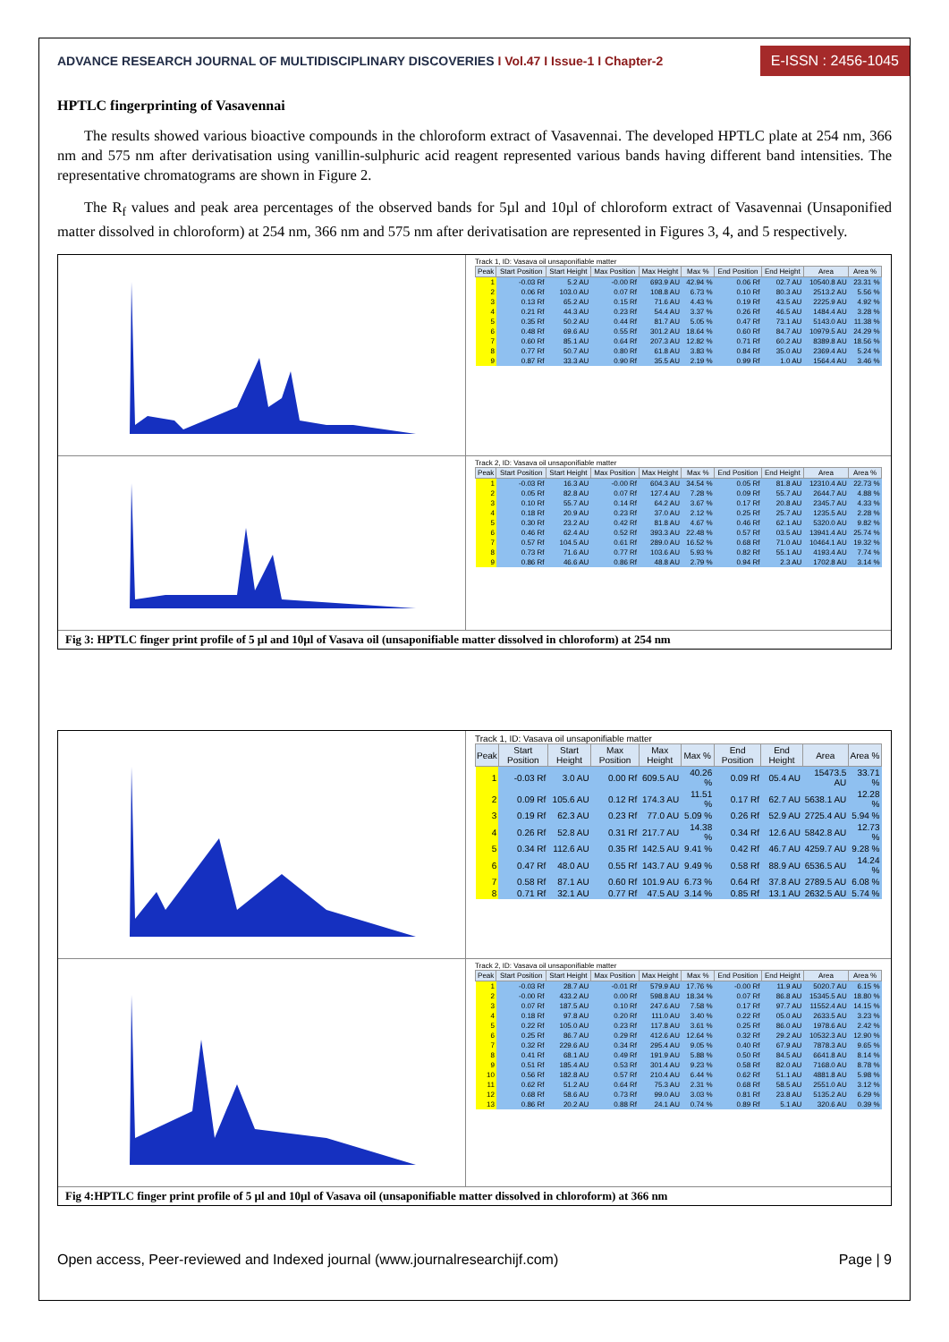ADVANCE RESEARCH JOURNAL OF MULTIDISCIPLINARY DISCOVERIES I Vol.47 I Issue-1 I Chapter-2
E-ISSN : 2456-1045
HPTLC fingerprinting of Vasavennai
The results showed various bioactive compounds in the chloroform extract of Vasavennai. The developed HPTLC plate at 254 nm, 366 nm and 575 nm after derivatisation using vanillin-sulphuric acid reagent represented various bands having different band intensities. The representative chromatograms are shown in Figure 2.
The R<sub>f</sub> values and peak area percentages of the observed bands for 5µl and 10µl of chloroform extract of Vasavennai (Unsaponified matter dissolved in chloroform) at 254 nm, 366 nm and 575 nm after derivatisation are represented in Figures 3, 4, and 5 respectively.
Track 1, ID: Vasava oil unsaponifiable matter
| Peak | Start Position | Start Height | Max Position | Max Height | Max % | End Position | End Height | Area | Area % |
| --- | --- | --- | --- | --- | --- | --- | --- | --- | --- |
| 1 | -0.03 Rf | 5.2 AU | -0.00 Rf | 693.9 AU | 42.94 % | 0.06 Rf | 02.7 AU | 10540.8 AU | 23.31 % |
| 2 | 0.06 Rf | 103.0 AU | 0.07 Rf | 108.8 AU | 6.73 % | 0.10 Rf | 80.3 AU | 2513.2 AU | 5.56 % |
| 3 | 0.13 Rf | 65.2 AU | 0.15 Rf | 71.6 AU | 4.43 % | 0.19 Rf | 43.5 AU | 2225.9 AU | 4.92 % |
| 4 | 0.21 Rf | 44.3 AU | 0.23 Rf | 54.4 AU | 3.37 % | 0.26 Rf | 46.5 AU | 1484.4 AU | 3.28 % |
| 5 | 0.35 Rf | 50.2 AU | 0.44 Rf | 81.7 AU | 5.05 % | 0.47 Rf | 73.1 AU | 5143.0 AU | 11.38 % |
| 6 | 0.48 Rf | 69.6 AU | 0.55 Rf | 301.2 AU | 18.64 % | 0.60 Rf | 84.7 AU | 10979.5 AU | 24.29 % |
| 7 | 0.60 Rf | 85.1 AU | 0.64 Rf | 207.3 AU | 12.82 % | 0.71 Rf | 60.2 AU | 8389.8 AU | 18.56 % |
| 8 | 0.77 Rf | 50.7 AU | 0.80 Rf | 61.8 AU | 3.83 % | 0.84 Rf | 35.0 AU | 2369.4 AU | 5.24 % |
| 9 | 0.87 Rf | 33.3 AU | 0.90 Rf | 35.5 AU | 2.19 % | 0.99 Rf | 1.0 AU | 1564.4 AU | 3.46 % |
Track 2, ID: Vasava oil unsaponifiable matter
| Peak | Start Position | Start Height | Max Position | Max Height | Max % | End Position | End Height | Area | Area % |
| --- | --- | --- | --- | --- | --- | --- | --- | --- | --- |
| 1 | -0.03 Rf | 16.3 AU | -0.00 Rf | 604.3 AU | 34.54 % | 0.05 Rf | 81.8 AU | 12310.4 AU | 22.73 % |
| 2 | 0.05 Rf | 82.8 AU | 0.07 Rf | 127.4 AU | 7.28 % | 0.09 Rf | 55.7 AU | 2644.7 AU | 4.88 % |
| 3 | 0.10 Rf | 55.7 AU | 0.14 Rf | 64.2 AU | 3.67 % | 0.17 Rf | 20.8 AU | 2345.7 AU | 4.33 % |
| 4 | 0.18 Rf | 20.9 AU | 0.23 Rf | 37.0 AU | 2.12 % | 0.25 Rf | 25.7 AU | 1235.5 AU | 2.28 % |
| 5 | 0.30 Rf | 23.2 AU | 0.42 Rf | 81.8 AU | 4.67 % | 0.46 Rf | 62.1 AU | 5320.0 AU | 9.82 % |
| 6 | 0.46 Rf | 62.4 AU | 0.52 Rf | 393.3 AU | 22.48 % | 0.57 Rf | 03.5 AU | 13941.4 AU | 25.74 % |
| 7 | 0.57 Rf | 104.5 AU | 0.61 Rf | 289.0 AU | 16.52 % | 0.68 Rf | 71.0 AU | 10464.1 AU | 19.32 % |
| 8 | 0.73 Rf | 71.6 AU | 0.77 Rf | 103.6 AU | 5.93 % | 0.82 Rf | 55.1 AU | 4193.4 AU | 7.74 % |
| 9 | 0.86 Rf | 46.6 AU | 0.86 Rf | 48.8 AU | 2.79 % | 0.94 Rf | 2.3 AU | 1702.8 AU | 3.14 % |
Fig 3: HPTLC finger print profile of 5 µl and 10µl of Vasava oil (unsaponifiable matter dissolved in chloroform) at 254 nm
Track 1, ID: Vasava oil unsaponifiable matter
| Peak | Start Position | Start Height | Max Position | Max Height | Max % | End Position | End Height | Area | Area % |
| --- | --- | --- | --- | --- | --- | --- | --- | --- | --- |
| 1 | -0.03 Rf | 3.0 AU | 0.00 Rf | 609.5 AU | 40.26 % | 0.09 Rf | 05.4 AU | 15473.5 AU | 33.71 % |
| 2 | 0.09 Rf | 105.6 AU | 0.12 Rf | 174.3 AU | 11.51 % | 0.17 Rf | 62.7 AU | 5638.1 AU | 12.28 % |
| 3 | 0.19 Rf | 62.3 AU | 0.23 Rf | 77.0 AU | 5.09 % | 0.26 Rf | 52.9 AU | 2725.4 AU | 5.94 % |
| 4 | 0.26 Rf | 52.8 AU | 0.31 Rf | 217.7 AU | 14.38 % | 0.34 Rf | 12.6 AU | 5842.8 AU | 12.73 % |
| 5 | 0.34 Rf | 112.6 AU | 0.35 Rf | 142.5 AU | 9.41 % | 0.42 Rf | 46.7 AU | 4259.7 AU | 9.28 % |
| 6 | 0.47 Rf | 48.0 AU | 0.55 Rf | 143.7 AU | 9.49 % | 0.58 Rf | 88.9 AU | 6536.5 AU | 14.24 % |
| 7 | 0.58 Rf | 87.1 AU | 0.60 Rf | 101.9 AU | 6.73 % | 0.64 Rf | 37.8 AU | 2789.5 AU | 6.08 % |
| 8 | 0.71 Rf | 32.1 AU | 0.77 Rf | 47.5 AU | 3.14 % | 0.85 Rf | 13.1 AU | 2632.5 AU | 5.74 % |
Track 2, ID: Vasava oil unsaponifiable matter
| Peak | Start Position | Start Height | Max Position | Max Height | Max % | End Position | End Height | Area | Area % |
| --- | --- | --- | --- | --- | --- | --- | --- | --- | --- |
| 1 | -0.03 Rf | 28.7 AU | -0.01 Rf | 579.9 AU | 17.76 % | -0.00 Rf | 11.9 AU | 5020.7 AU | 6.15 % |
| 2 | -0.00 Rf | 433.2 AU | 0.00 Rf | 598.8 AU | 18.34 % | 0.07 Rf | 86.8 AU | 15345.5 AU | 18.80 % |
| 3 | 0.07 Rf | 187.5 AU | 0.10 Rf | 247.6 AU | 7.58 % | 0.17 Rf | 97.7 AU | 11552.4 AU | 14.15 % |
| 4 | 0.18 Rf | 97.8 AU | 0.20 Rf | 111.0 AU | 3.40 % | 0.22 Rf | 05.0 AU | 2633.5 AU | 3.23 % |
| 5 | 0.22 Rf | 105.0 AU | 0.23 Rf | 117.8 AU | 3.61 % | 0.25 Rf | 86.0 AU | 1978.6 AU | 2.42 % |
| 6 | 0.25 Rf | 86.7 AU | 0.29 Rf | 412.6 AU | 12.64 % | 0.32 Rf | 29.2 AU | 10532.3 AU | 12.90 % |
| 7 | 0.32 Rf | 229.6 AU | 0.34 Rf | 295.4 AU | 9.05 % | 0.40 Rf | 67.9 AU | 7878.3 AU | 9.65 % |
| 8 | 0.41 Rf | 68.1 AU | 0.49 Rf | 191.9 AU | 5.88 % | 0.50 Rf | 84.5 AU | 6641.8 AU | 8.14 % |
| 9 | 0.51 Rf | 185.4 AU | 0.53 Rf | 301.4 AU | 9.23 % | 0.58 Rf | 82.0 AU | 7168.0 AU | 8.78 % |
| 10 | 0.56 Rf | 182.8 AU | 0.57 Rf | 210.4 AU | 6.44 % | 0.62 Rf | 51.1 AU | 4881.8 AU | 5.98 % |
| 11 | 0.62 Rf | 51.2 AU | 0.64 Rf | 75.3 AU | 2.31 % | 0.68 Rf | 58.5 AU | 2551.0 AU | 3.12 % |
| 12 | 0.68 Rf | 58.6 AU | 0.73 Rf | 99.0 AU | 3.03 % | 0.81 Rf | 23.8 AU | 5135.2 AU | 6.29 % |
| 13 | 0.86 Rf | 20.2 AU | 0.88 Rf | 24.1 AU | 0.74 % | 0.89 Rf | 5.1 AU | 320.6 AU | 0.39 % |
Fig 4:HPTLC finger print profile of 5 µl and 10µl of Vasava oil (unsaponifiable matter dissolved in chloroform) at 366 nm
Open access, Peer-reviewed and Indexed journal (www.journalresearchijf.com) Page | 9